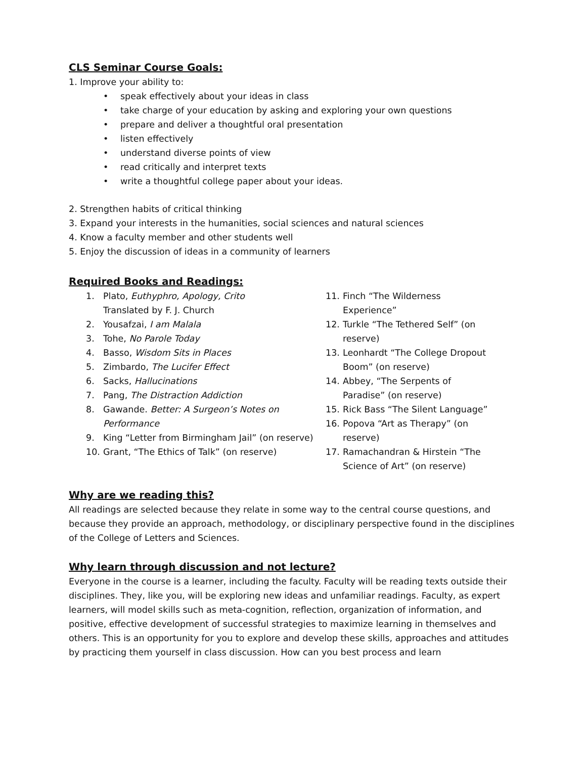CLS Seminar Course Goals:
1. Improve your ability to:
• speak effectively about your ideas in class
• take charge of your education by asking and exploring your own questions
• prepare and deliver a thoughtful oral presentation
• listen effectively
• understand diverse points of view
• read critically and interpret texts
• write a thoughtful college paper about your ideas.
2. Strengthen habits of critical thinking
3. Expand your interests in the humanities, social sciences and natural sciences
4. Know a faculty member and other students well
5. Enjoy the discussion of ideas in a community of learners
Required Books and Readings:
1. Plato, Euthyphro, Apology, Crito
Translated by F. J. Church
2. Yousafzai, I am Malala
3. Tohe, No Parole Today
4. Basso, Wisdom Sits in Places
5. Zimbardo, The Lucifer Effect
6. Sacks, Hallucinations
7. Pang, The Distraction Addiction
8. Gawande. Better: A Surgeon’s Notes on Performance
9. King “Letter from Birmingham Jail” (on reserve)
10. Grant, “The Ethics of Talk” (on reserve)
11. Finch “The Wilderness Experience”
12. Turkle “The Tethered Self” (on reserve)
13. Leonhardt “The College Dropout Boom” (on reserve)
14. Abbey, “The Serpents of Paradise” (on reserve)
15. Rick Bass “The Silent Language”
16. Popova “Art as Therapy” (on reserve)
17. Ramachandran & Hirstein “The Science of Art” (on reserve)
Why are we reading this?
All readings are selected because they relate in some way to the central course questions, and because they provide an approach, methodology, or disciplinary perspective found in the disciplines of the College of Letters and Sciences.
Why learn through discussion and not lecture?
Everyone in the course is a learner, including the faculty. Faculty will be reading texts outside their disciplines. They, like you, will be exploring new ideas and unfamiliar readings. Faculty, as expert learners, will model skills such as meta-cognition, reflection, organization of information, and positive, effective development of successful strategies to maximize learning in themselves and others. This is an opportunity for you to explore and develop these skills, approaches and attitudes by practicing them yourself in class discussion. How can you best process and learn